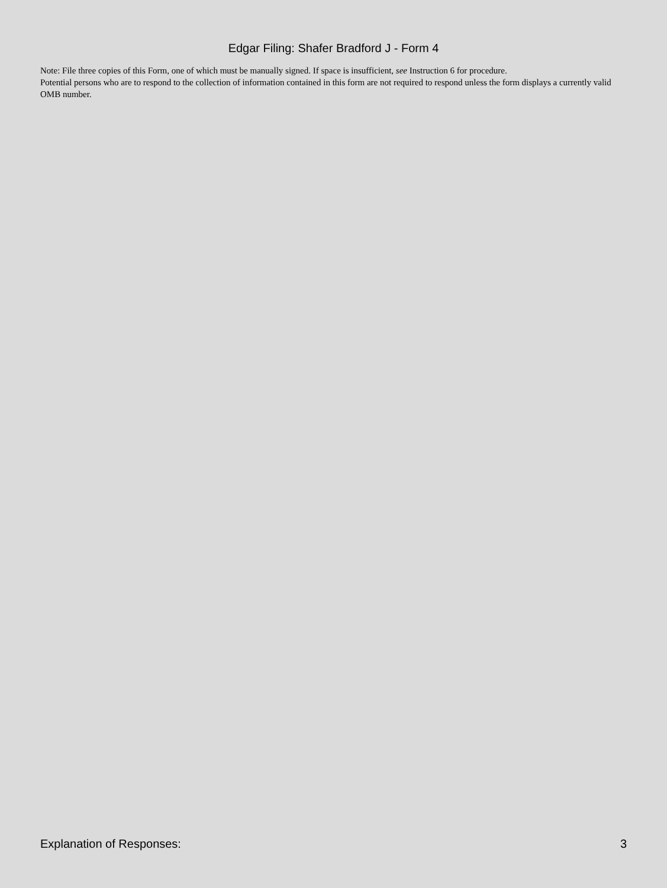Edgar Filing: Shafer Bradford J - Form 4
Note: File three copies of this Form, one of which must be manually signed. If space is insufficient, see Instruction 6 for procedure.
Potential persons who are to respond to the collection of information contained in this form are not required to respond unless the form displays a currently valid OMB number.
Explanation of Responses: 3